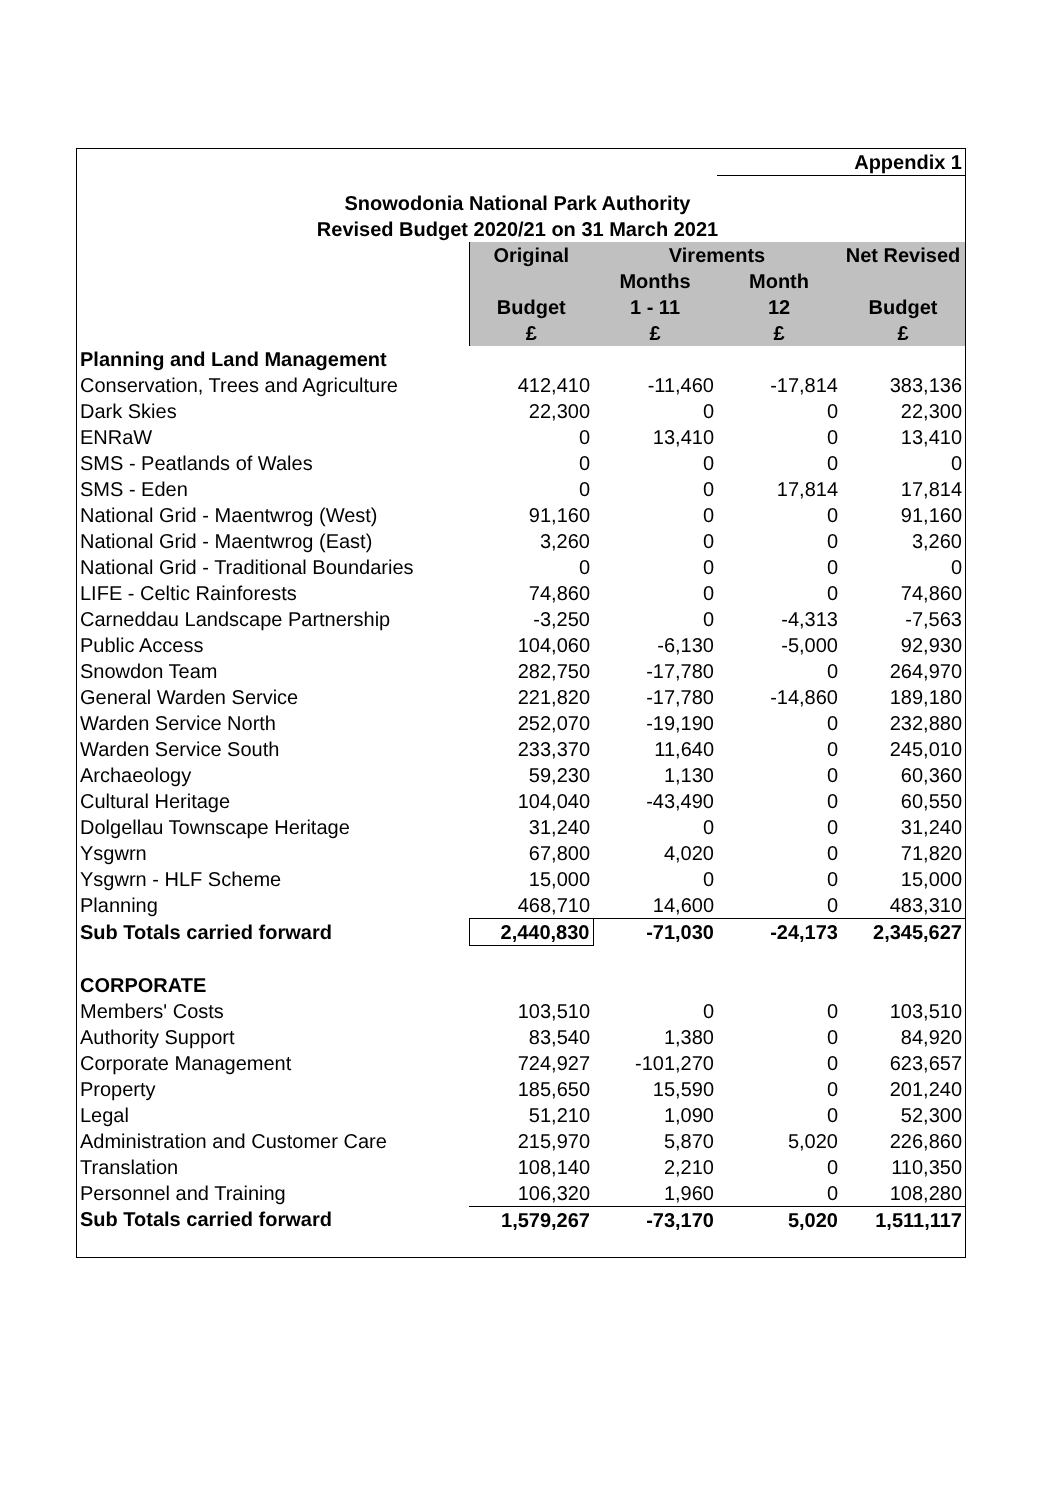| | | | Appendix 1 | |
| Snowodonia National Park Authority | | | | |
| Revised Budget 2020/21 on 31 March 2021 | | | | |
| | Original | Virements | | Net Revised |
| | | Months | Month | |
| | Budget | 1 - 11 | 12 | Budget |
| | £ | £ | £ | £ |
| Planning and Land Management | | | | |
| Conservation, Trees and Agriculture | 412,410 | -11,460 | -17,814 | 383,136 |
| Dark Skies | 22,300 | 0 | 0 | 22,300 |
| ENRaW | 0 | 13,410 | 0 | 13,410 |
| SMS - Peatlands of Wales | 0 | 0 | 0 | 0 |
| SMS - Eden | 0 | 0 | 17,814 | 17,814 |
| National Grid - Maentwrog (West) | 91,160 | 0 | 0 | 91,160 |
| National Grid - Maentwrog (East) | 3,260 | 0 | 0 | 3,260 |
| National Grid - Traditional Boundaries | 0 | 0 | 0 | 0 |
| LIFE - Celtic Rainforests | 74,860 | 0 | 0 | 74,860 |
| Carneddau Landscape Partnership | -3,250 | 0 | -4,313 | -7,563 |
| Public Access | 104,060 | -6,130 | -5,000 | 92,930 |
| Snowdon Team | 282,750 | -17,780 | 0 | 264,970 |
| General Warden Service | 221,820 | -17,780 | -14,860 | 189,180 |
| Warden Service North | 252,070 | -19,190 | 0 | 232,880 |
| Warden Service South | 233,370 | 11,640 | 0 | 245,010 |
| Archaeology | 59,230 | 1,130 | 0 | 60,360 |
| Cultural Heritage | 104,040 | -43,490 | 0 | 60,550 |
| Dolgellau Townscape Heritage | 31,240 | 0 | 0 | 31,240 |
| Ysgwrn | 67,800 | 4,020 | 0 | 71,820 |
| Ysgwrn - HLF Scheme | 15,000 | 0 | 0 | 15,000 |
| Planning | 468,710 | 14,600 | 0 | 483,310 |
| Sub Totals carried forward | 2,440,830 | -71,030 | -24,173 | 2,345,627 |
| CORPORATE | | | | |
| Members' Costs | 103,510 | 0 | 0 | 103,510 |
| Authority Support | 83,540 | 1,380 | 0 | 84,920 |
| Corporate Management | 724,927 | -101,270 | 0 | 623,657 |
| Property | 185,650 | 15,590 | 0 | 201,240 |
| Legal | 51,210 | 1,090 | 0 | 52,300 |
| Administration and Customer Care | 215,970 | 5,870 | 5,020 | 226,860 |
| Translation | 108,140 | 2,210 | 0 | 110,350 |
| Personnel and Training | 106,320 | 1,960 | 0 | 108,280 |
| Sub Totals carried forward | 1,579,267 | -73,170 | 5,020 | 1,511,117 |